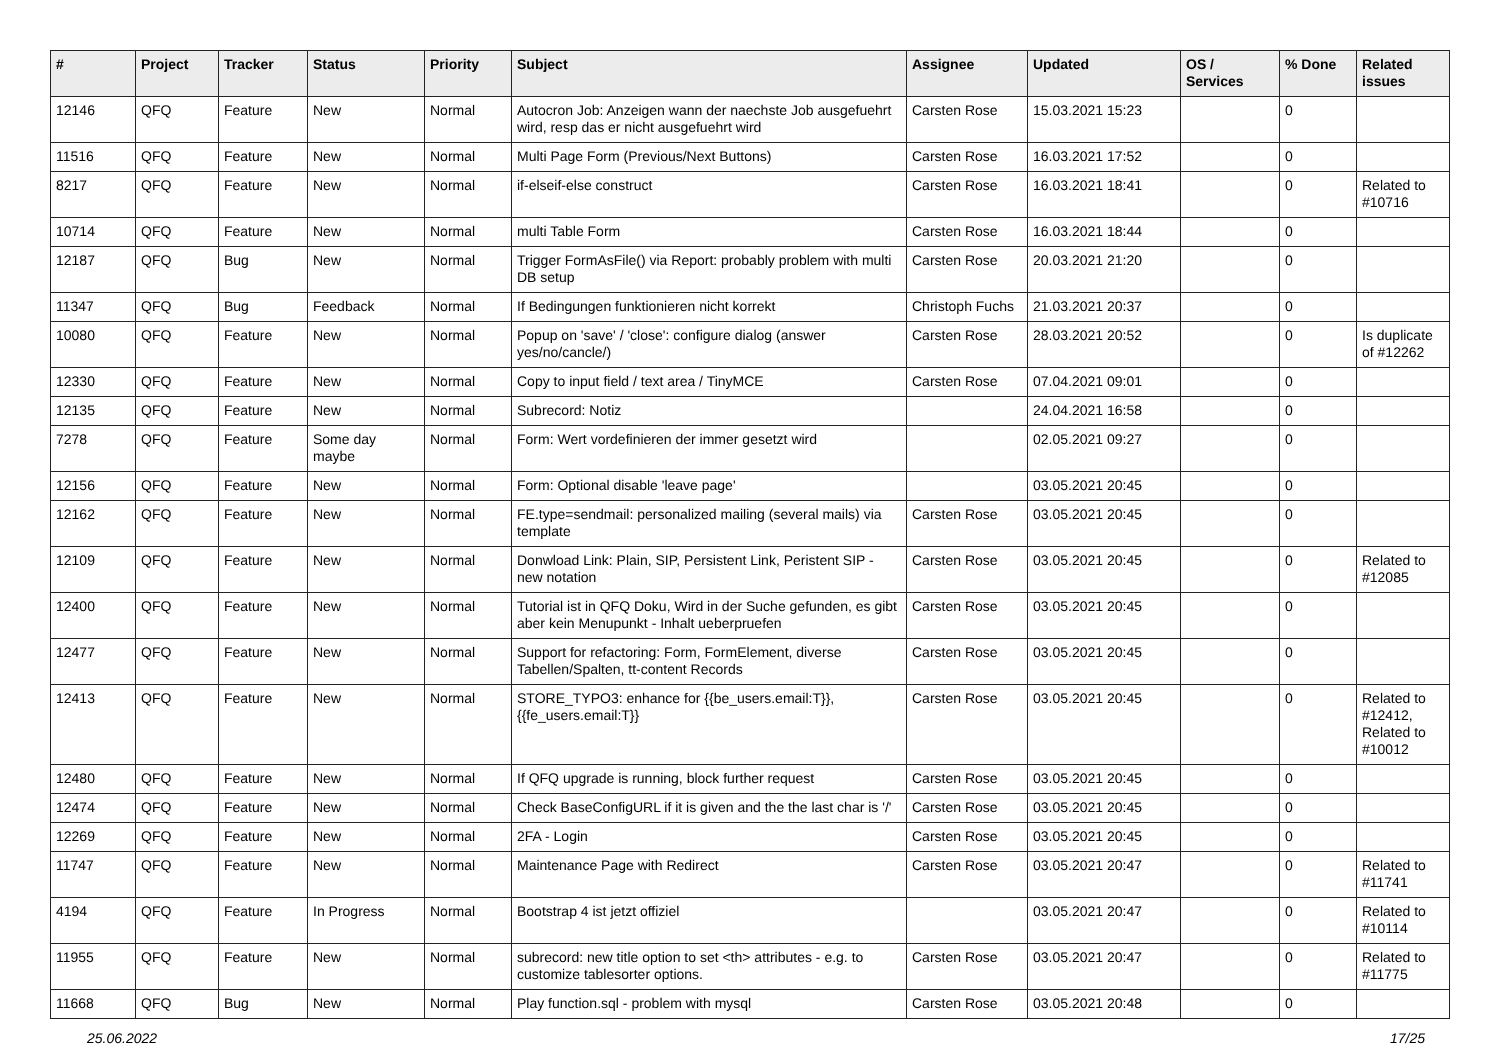| # | Project | Tracker | Status | Priority | Subject | Assignee | Updated | OS / Services | % Done | Related issues |
| --- | --- | --- | --- | --- | --- | --- | --- | --- | --- | --- |
| 12146 | QFQ | Feature | New | Normal | Autocron Job: Anzeigen wann der naechste Job ausgefuehrt wird, resp das er nicht ausgefuehrt wird | Carsten Rose | 15.03.2021 15:23 | | 0 | |
| 11516 | QFQ | Feature | New | Normal | Multi Page Form (Previous/Next Buttons) | Carsten Rose | 16.03.2021 17:52 | | 0 | |
| 8217 | QFQ | Feature | New | Normal | if-elseif-else construct | Carsten Rose | 16.03.2021 18:41 | | 0 | Related to #10716 |
| 10714 | QFQ | Feature | New | Normal | multi Table Form | Carsten Rose | 16.03.2021 18:44 | | 0 | |
| 12187 | QFQ | Bug | New | Normal | Trigger FormAsFile() via Report: probably problem with multi DB setup | Carsten Rose | 20.03.2021 21:20 | | 0 | |
| 11347 | QFQ | Bug | Feedback | Normal | If Bedingungen funktionieren nicht korrekt | Christoph Fuchs | 21.03.2021 20:37 | | 0 | |
| 10080 | QFQ | Feature | New | Normal | Popup on 'save' / 'close': configure dialog (answer yes/no/cancle/) | Carsten Rose | 28.03.2021 20:52 | | 0 | Is duplicate of #12262 |
| 12330 | QFQ | Feature | New | Normal | Copy to input field / text area / TinyMCE | Carsten Rose | 07.04.2021 09:01 | | 0 | |
| 12135 | QFQ | Feature | New | Normal | Subrecord: Notiz | | 24.04.2021 16:58 | | 0 | |
| 7278 | QFQ | Feature | Some day maybe | Normal | Form: Wert vordefinieren der immer gesetzt wird | | 02.05.2021 09:27 | | 0 | |
| 12156 | QFQ | Feature | New | Normal | Form: Optional disable 'leave page' | | 03.05.2021 20:45 | | 0 | |
| 12162 | QFQ | Feature | New | Normal | FE.type=sendmail: personalized mailing (several mails) via template | Carsten Rose | 03.05.2021 20:45 | | 0 | |
| 12109 | QFQ | Feature | New | Normal | Donwload Link: Plain, SIP, Persistent Link, Peristent SIP - new notation | Carsten Rose | 03.05.2021 20:45 | | 0 | Related to #12085 |
| 12400 | QFQ | Feature | New | Normal | Tutorial ist in QFQ Doku, Wird in der Suche gefunden, es gibt aber kein Menupunkt - Inhalt ueberpruefen | Carsten Rose | 03.05.2021 20:45 | | 0 | |
| 12477 | QFQ | Feature | New | Normal | Support for refactoring: Form, FormElement, diverse Tabellen/Spalten, tt-content Records | Carsten Rose | 03.05.2021 20:45 | | 0 | |
| 12413 | QFQ | Feature | New | Normal | STORE_TYPO3: enhance for {{be_users.email:T}}, {{fe_users.email:T}} | Carsten Rose | 03.05.2021 20:45 | | 0 | Related to #12412, Related to #10012 |
| 12480 | QFQ | Feature | New | Normal | If QFQ upgrade is running, block further request | Carsten Rose | 03.05.2021 20:45 | | 0 | |
| 12474 | QFQ | Feature | New | Normal | Check BaseConfigURL if it is given and the the last char is '/' | Carsten Rose | 03.05.2021 20:45 | | 0 | |
| 12269 | QFQ | Feature | New | Normal | 2FA - Login | Carsten Rose | 03.05.2021 20:45 | | 0 | |
| 11747 | QFQ | Feature | New | Normal | Maintenance Page with Redirect | Carsten Rose | 03.05.2021 20:47 | | 0 | Related to #11741 |
| 4194 | QFQ | Feature | In Progress | Normal | Bootstrap 4 ist jetzt offiziel | | 03.05.2021 20:47 | | 0 | Related to #10114 |
| 11955 | QFQ | Feature | New | Normal | subrecord: new title option to set <th> attributes - e.g. to customize tablesorter options. | Carsten Rose | 03.05.2021 20:47 | | 0 | Related to #11775 |
| 11668 | QFQ | Bug | New | Normal | Play function.sql - problem with mysql | Carsten Rose | 03.05.2021 20:48 | | 0 | |
25.06.2022 17/25